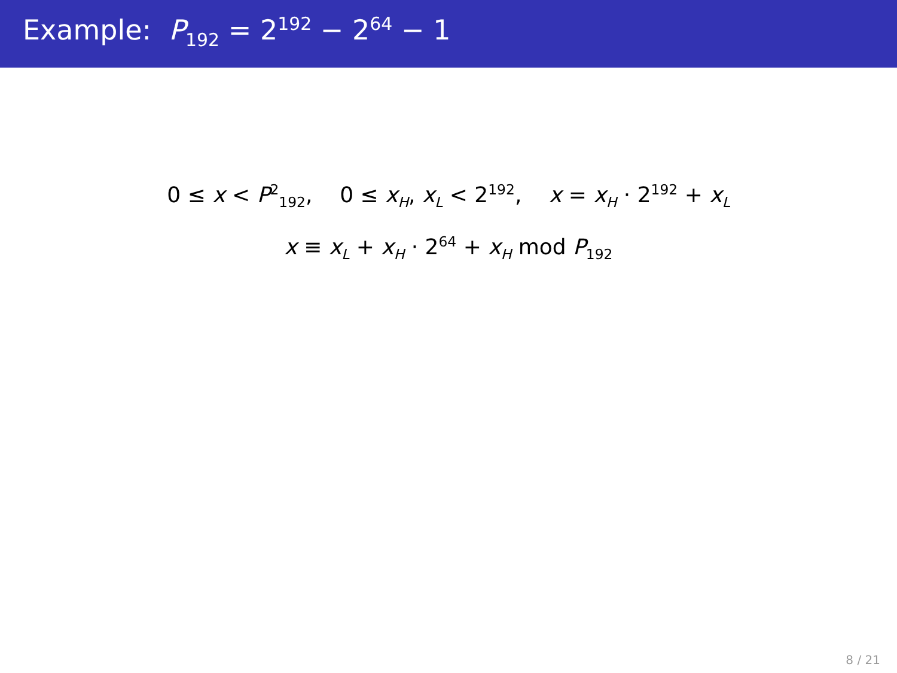Example: P<sub>192</sub> = 2<sup>192</sup> − 2<sup>64</sup> − 1
0 ≤ x < P<sup>2</sup><sub>192</sub>, 0 ≤ x<sub>H</sub>, x<sub>L</sub> < 2<sup>192</sup>, x = x<sub>H</sub> · 2<sup>192</sup> + x<sub>L</sub>
x ≡ x<sub>L</sub> + x<sub>H</sub> · 2<sup>64</sup> + x<sub>H</sub> mod P<sub>192</sub>
8 / 21